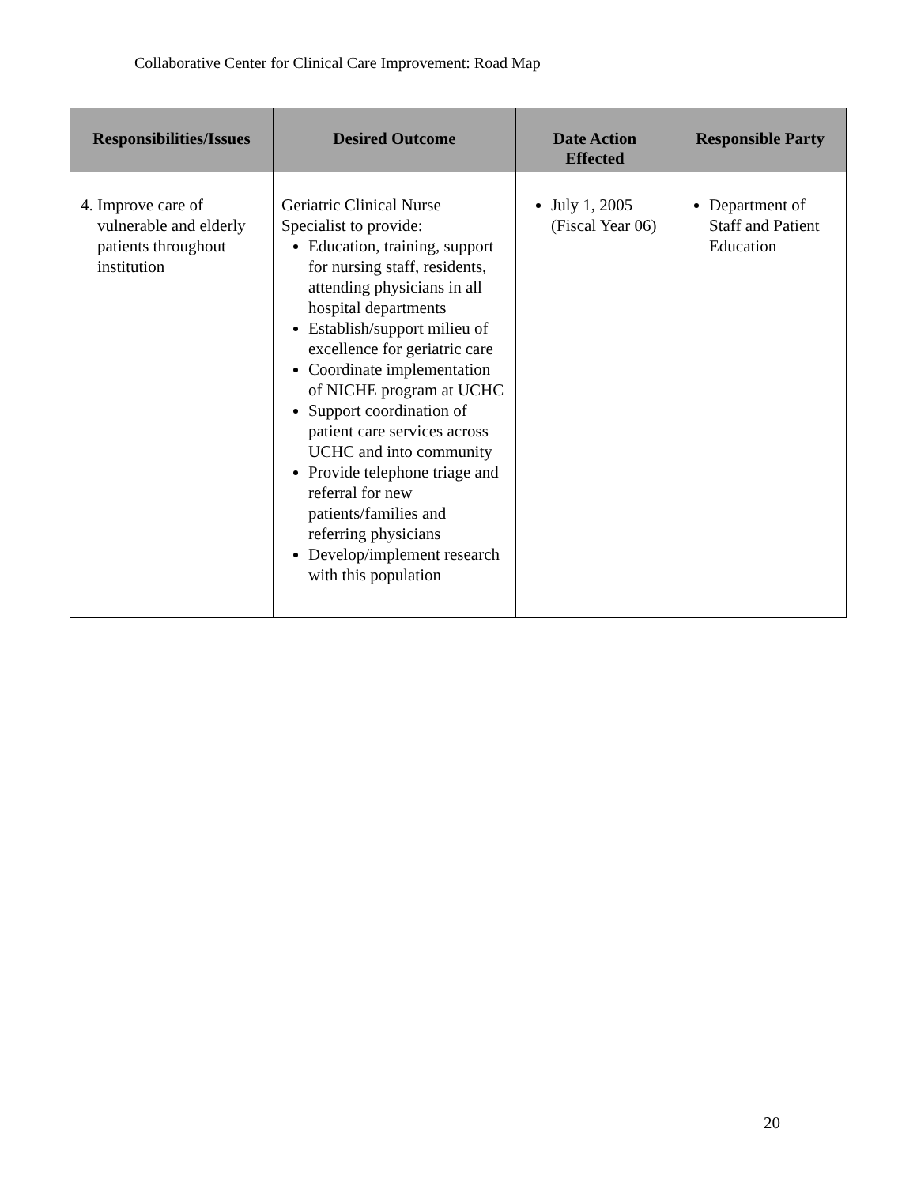Collaborative Center for Clinical Care Improvement: Road Map
| Responsibilities/Issues | Desired Outcome | Date Action Effected | Responsible Party |
| --- | --- | --- | --- |
| 4. Improve care of vulnerable and elderly patients throughout institution | Geriatric Clinical Nurse Specialist to provide: Education, training, support for nursing staff, residents, attending physicians in all hospital departments Establish/support milieu of excellence for geriatric care Coordinate implementation of NICHE program at UCHC Support coordination of patient care services across UCHC and into community Provide telephone triage and referral for new patients/families and referring physicians Develop/implement research with this population | July 1, 2005 (Fiscal Year 06) | Department of Staff and Patient Education |
20